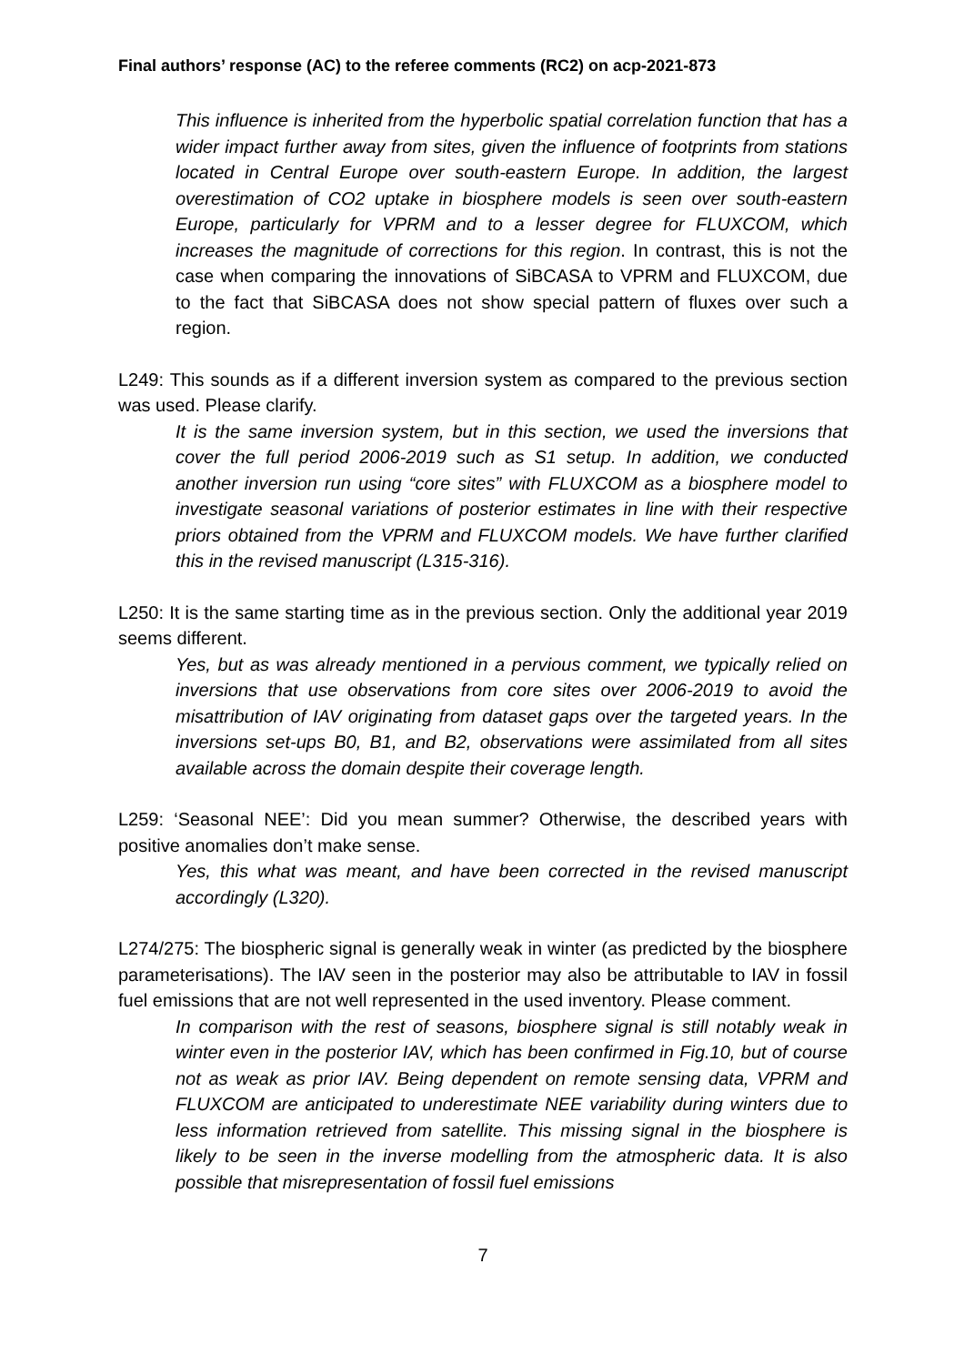Final authors’ response (AC) to the referee comments (RC2) on acp-2021-873
This influence is inherited from the hyperbolic spatial correlation function that has a wider impact further away from sites, given the influence of footprints from stations located in Central Europe over south-eastern Europe. In addition, the largest overestimation of CO2 uptake in biosphere models is seen over south-eastern Europe, particularly for VPRM and to a lesser degree for FLUXCOM, which increases the magnitude of corrections for this region. In contrast, this is not the case when comparing the innovations of SiBCASA to VPRM and FLUXCOM, due to the fact that SiBCASA does not show special pattern of fluxes over such a region.
L249: This sounds as if a different inversion system as compared to the previous section was used. Please clarify.
It is the same inversion system, but in this section, we used the inversions that cover the full period 2006-2019 such as S1 setup. In addition, we conducted another inversion run using “core sites” with FLUXCOM as a biosphere model to investigate seasonal variations of posterior estimates in line with their respective priors obtained from the VPRM and FLUXCOM models. We have further clarified this in the revised manuscript (L315-316).
L250: It is the same starting time as in the previous section. Only the additional year 2019 seems different.
Yes, but as was already mentioned in a pervious comment, we typically relied on inversions that use observations from core sites over 2006-2019 to avoid the misattribution of IAV originating from dataset gaps over the targeted years. In the inversions set-ups B0, B1, and B2, observations were assimilated from all sites available across the domain despite their coverage length.
L259: ‘Seasonal NEE’: Did you mean summer? Otherwise, the described years with positive anomalies don’t make sense.
Yes, this what was meant, and have been corrected in the revised manuscript accordingly (L320).
L274/275: The biospheric signal is generally weak in winter (as predicted by the biosphere parameterisations). The IAV seen in the posterior may also be attributable to IAV in fossil fuel emissions that are not well represented in the used inventory. Please comment.
In comparison with the rest of seasons, biosphere signal is still notably weak in winter even in the posterior IAV, which has been confirmed in Fig.10, but of course not as weak as prior IAV. Being dependent on remote sensing data, VPRM and FLUXCOM are anticipated to underestimate NEE variability during winters due to less information retrieved from satellite. This missing signal in the biosphere is likely to be seen in the inverse modelling from the atmospheric data. It is also possible that misrepresentation of fossil fuel emissions
7